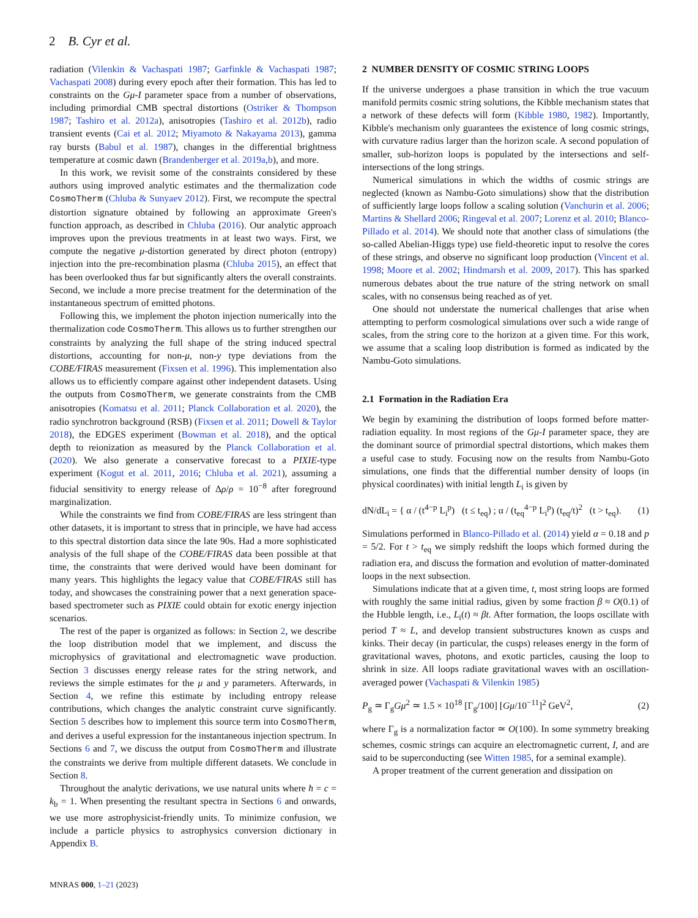2 B. Cyr et al.
radiation (Vilenkin & Vachaspati 1987; Garfinkle & Vachaspati 1987; Vachaspati 2008) during every epoch after their formation. This has led to constraints on the Gμ-I parameter space from a number of observations, including primordial CMB spectral distortions (Ostriker & Thompson 1987; Tashiro et al. 2012a), anisotropies (Tashiro et al. 2012b), radio transient events (Cai et al. 2012; Miyamoto & Nakayama 2013), gamma ray bursts (Babul et al. 1987), changes in the differential brightness temperature at cosmic dawn (Brandenberger et al. 2019a,b), and more.
In this work, we revisit some of the constraints considered by these authors using improved analytic estimates and the thermalization code CosmoTherm (Chluba & Sunyaev 2012). First, we recompute the spectral distortion signature obtained by following an approximate Green's function approach, as described in Chluba (2016). Our analytic approach improves upon the previous treatments in at least two ways. First, we compute the negative μ-distortion generated by direct photon (entropy) injection into the pre-recombination plasma (Chluba 2015), an effect that has been overlooked thus far but significantly alters the overall constraints. Second, we include a more precise treatment for the determination of the instantaneous spectrum of emitted photons.
Following this, we implement the photon injection numerically into the thermalization code CosmoTherm. This allows us to further strengthen our constraints by analyzing the full shape of the string induced spectral distortions, accounting for non-μ, non-y type deviations from the COBE/FIRAS measurement (Fixsen et al. 1996). This implementation also allows us to efficiently compare against other independent datasets. Using the outputs from CosmoTherm, we generate constraints from the CMB anisotropies (Komatsu et al. 2011; Planck Collaboration et al. 2020), the radio synchrotron background (RSB) (Fixsen et al. 2011; Dowell & Taylor 2018), the EDGES experiment (Bowman et al. 2018), and the optical depth to reionization as measured by the Planck Collaboration et al. (2020). We also generate a conservative forecast to a PIXIE-type experiment (Kogut et al. 2011, 2016; Chluba et al. 2021), assuming a fiducial sensitivity to energy release of Δρ/ρ = 10<sup>−8</sup> after foreground marginalization.
While the constraints we find from COBE/FIRAS are less stringent than other datasets, it is important to stress that in principle, we have had access to this spectral distortion data since the late 90s. Had a more sophisticated analysis of the full shape of the COBE/FIRAS data been possible at that time, the constraints that were derived would have been dominant for many years. This highlights the legacy value that COBE/FIRAS still has today, and showcases the constraining power that a next generation space-based spectrometer such as PIXIE could obtain for exotic energy injection scenarios.
The rest of the paper is organized as follows: in Section 2, we describe the loop distribution model that we implement, and discuss the microphysics of gravitational and electromagnetic wave production. Section 3 discusses energy release rates for the string network, and reviews the simple estimates for the μ and y parameters. Afterwards, in Section 4, we refine this estimate by including entropy release contributions, which changes the analytic constraint curve significantly. Section 5 describes how to implement this source term into CosmoTherm, and derives a useful expression for the instantaneous injection spectrum. In Sections 6 and 7, we discuss the output from CosmoTherm and illustrate the constraints we derive from multiple different datasets. We conclude in Section 8.
Throughout the analytic derivations, we use natural units where ħ = c = k<sub>b</sub> = 1. When presenting the resultant spectra in Sections 6 and onwards, we use more astrophysicist-friendly units. To minimize confusion, we include a particle physics to astrophysics conversion dictionary in Appendix B.
2 NUMBER DENSITY OF COSMIC STRING LOOPS
If the universe undergoes a phase transition in which the true vacuum manifold permits cosmic string solutions, the Kibble mechanism states that a network of these defects will form (Kibble 1980, 1982). Importantly, Kibble's mechanism only guarantees the existence of long cosmic strings, with curvature radius larger than the horizon scale. A second population of smaller, sub-horizon loops is populated by the intersections and self-intersections of the long strings.
Numerical simulations in which the widths of cosmic strings are neglected (known as Nambu-Goto simulations) show that the distribution of sufficiently large loops follow a scaling solution (Vanchurin et al. 2006; Martins & Shellard 2006; Ringeval et al. 2007; Lorenz et al. 2010; Blanco-Pillado et al. 2014). We should note that another class of simulations (the so-called Abelian-Higgs type) use field-theoretic input to resolve the cores of these strings, and observe no significant loop production (Vincent et al. 1998; Moore et al. 2002; Hindmarsh et al. 2009, 2017). This has sparked numerous debates about the true nature of the string network on small scales, with no consensus being reached as of yet.
One should not understate the numerical challenges that arise when attempting to perform cosmological simulations over such a wide range of scales, from the string core to the horizon at a given time. For this work, we assume that a scaling loop distribution is formed as indicated by the Nambu-Goto simulations.
2.1 Formation in the Radiation Era
We begin by examining the distribution of loops formed before matter-radiation equality. In most regions of the Gμ-I parameter space, they are the dominant source of primordial spectral distortions, which makes them a useful case to study. Focusing now on the results from Nambu-Goto simulations, one finds that the differential number density of loops (in physical coordinates) with initial length L<sub>i</sub> is given by
dN/dL<sub>i</sub> = { α / (t<sup>4−p</sup> L<sub>i</sub><sup>p</sup>) (t ≤ t<sub>eq</sub>) ; α / (t<sub>eq</sub><sup>4−p</sup> L<sub>i</sub><sup>p</sup>) (t<sub>eq</sub>/t)<sup>2</sup> (t > t<sub>eq</sub>). (1)
Simulations performed in Blanco-Pillado et al. (2014) yield α = 0.18 and p = 5/2. For t > t<sub>eq</sub> we simply redshift the loops which formed during the radiation era, and discuss the formation and evolution of matter-dominated loops in the next subsection.
Simulations indicate that at a given time, t, most string loops are formed with roughly the same initial radius, given by some fraction β ≈ O(0.1) of the Hubble length, i.e., L<sub>i</sub>(t) ≈ βt. After formation, the loops oscillate with period T ≈ L, and develop transient substructures known as cusps and kinks. Their decay (in particular, the cusps) releases energy in the form of gravitational waves, photons, and exotic particles, causing the loop to shrink in size. All loops radiate gravitational waves with an oscillation-averaged power (Vachaspati & Vilenkin 1985)
P<sub>g</sub> ≃ Γ<sub>g</sub>Gμ<sup>2</sup> ≃ 1.5 × 10<sup>18</sup> [Γ<sub>g</sub>/100] [Gμ/10<sup>−11</sup>]<sup>2</sup> GeV<sup>2</sup>, (2)
where Γ<sub>g</sub> is a normalization factor ≃ O(100). In some symmetry breaking schemes, cosmic strings can acquire an electromagnetic current, I, and are said to be superconducting (see Witten 1985, for a seminal example).
A proper treatment of the current generation and dissipation on
MNRAS 000, 1–21 (2023)